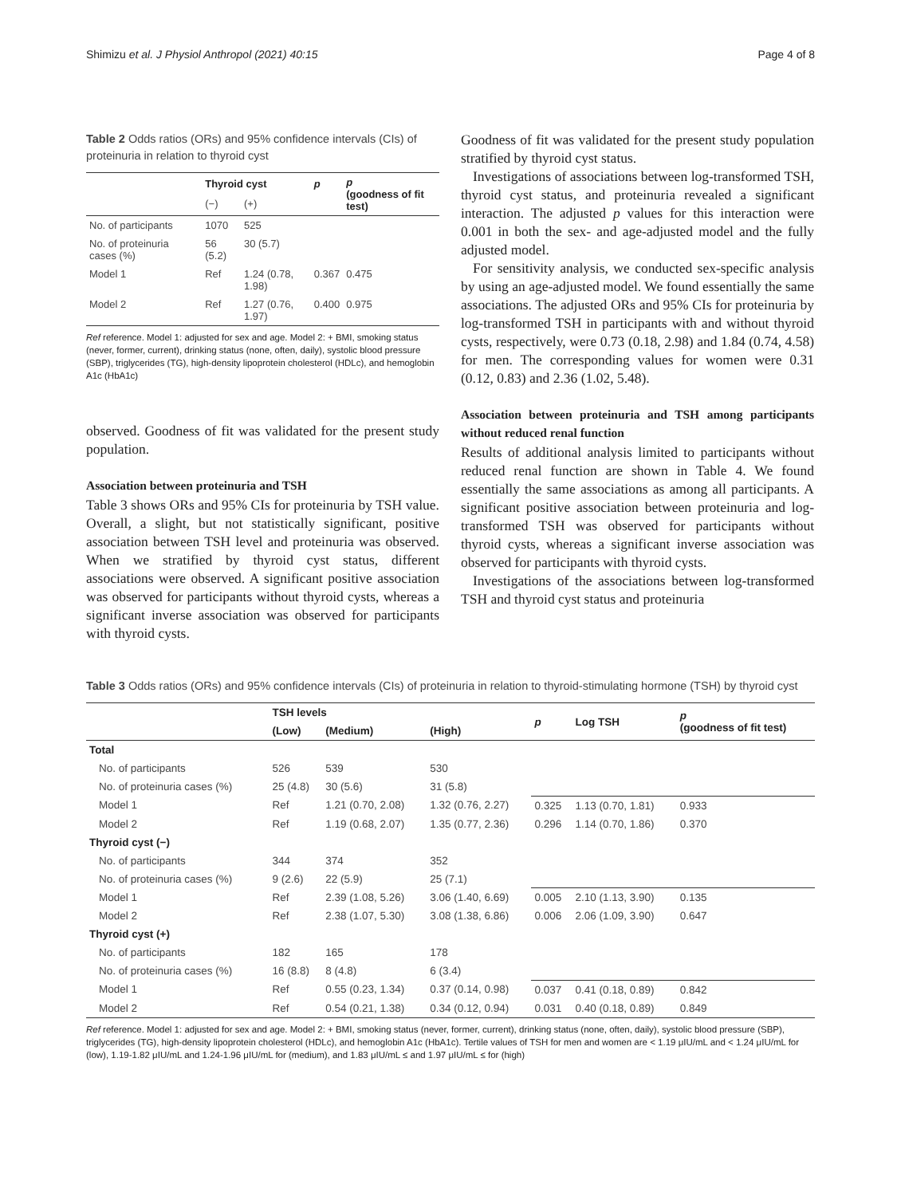Shimizu et al. J Physiol Anthropol (2021) 40:15 Page 4 of 8
Table 2 Odds ratios (ORs) and 95% confidence intervals (CIs) of proteinuria in relation to thyroid cyst
| | Thyroid cyst | | p | p (goodness of fit test) |
| --- | --- | --- | --- | --- |
| | (−) | (+) | | |
| No. of participants | 1070 | 525 | | |
| No. of proteinuria cases (%) | 56 (5.2) | 30 (5.7) | | |
| Model 1 | Ref | 1.24 (0.78, 1.98) | 0.367 | 0.475 |
| Model 2 | Ref | 1.27 (0.76, 1.97) | 0.400 | 0.975 |
Ref reference. Model 1: adjusted for sex and age. Model 2: + BMI, smoking status (never, former, current), drinking status (none, often, daily), systolic blood pressure (SBP), triglycerides (TG), high-density lipoprotein cholesterol (HDLc), and hemoglobin A1c (HbA1c)
observed. Goodness of fit was validated for the present study population.
Association between proteinuria and TSH
Table 3 shows ORs and 95% CIs for proteinuria by TSH value. Overall, a slight, but not statistically significant, positive association between TSH level and proteinuria was observed. When we stratified by thyroid cyst status, different associations were observed. A significant positive association was observed for participants without thyroid cysts, whereas a significant inverse association was observed for participants with thyroid cysts.
Goodness of fit was validated for the present study population stratified by thyroid cyst status.
Investigations of associations between log-transformed TSH, thyroid cyst status, and proteinuria revealed a significant interaction. The adjusted p values for this interaction were 0.001 in both the sex- and age-adjusted model and the fully adjusted model.
For sensitivity analysis, we conducted sex-specific analysis by using an age-adjusted model. We found essentially the same associations. The adjusted ORs and 95% CIs for proteinuria by log-transformed TSH in participants with and without thyroid cysts, respectively, were 0.73 (0.18, 2.98) and 1.84 (0.74, 4.58) for men. The corresponding values for women were 0.31 (0.12, 0.83) and 2.36 (1.02, 5.48).
Association between proteinuria and TSH among participants without reduced renal function
Results of additional analysis limited to participants without reduced renal function are shown in Table 4. We found essentially the same associations as among all participants. A significant positive association between proteinuria and log-transformed TSH was observed for participants without thyroid cysts, whereas a significant inverse association was observed for participants with thyroid cysts.
Investigations of the associations between log-transformed TSH and thyroid cyst status and proteinuria
Table 3 Odds ratios (ORs) and 95% confidence intervals (CIs) of proteinuria in relation to thyroid-stimulating hormone (TSH) by thyroid cyst
| | TSH levels | | | p | Log TSH | p (goodness of fit test) |
| --- | --- | --- | --- | --- | --- | --- |
| | (Low) | (Medium) | (High) | | | |
| Total | | | | | | |
| No. of participants | 526 | 539 | 530 | | | |
| No. of proteinuria cases (%) | 25 (4.8) | 30 (5.6) | 31 (5.8) | | | |
| Model 1 | Ref | 1.21 (0.70, 2.08) | 1.32 (0.76, 2.27) | 0.325 | 1.13 (0.70, 1.81) | 0.933 |
| Model 2 | Ref | 1.19 (0.68, 2.07) | 1.35 (0.77, 2.36) | 0.296 | 1.14 (0.70, 1.86) | 0.370 |
| Thyroid cyst (−) | | | | | | |
| No. of participants | 344 | 374 | 352 | | | |
| No. of proteinuria cases (%) | 9 (2.6) | 22 (5.9) | 25 (7.1) | | | |
| Model 1 | Ref | 2.39 (1.08, 5.26) | 3.06 (1.40, 6.69) | 0.005 | 2.10 (1.13, 3.90) | 0.135 |
| Model 2 | Ref | 2.38 (1.07, 5.30) | 3.08 (1.38, 6.86) | 0.006 | 2.06 (1.09, 3.90) | 0.647 |
| Thyroid cyst (+) | | | | | | |
| No. of participants | 182 | 165 | 178 | | | |
| No. of proteinuria cases (%) | 16 (8.8) | 8 (4.8) | 6 (3.4) | | | |
| Model 1 | Ref | 0.55 (0.23, 1.34) | 0.37 (0.14, 0.98) | 0.037 | 0.41 (0.18, 0.89) | 0.842 |
| Model 2 | Ref | 0.54 (0.21, 1.38) | 0.34 (0.12, 0.94) | 0.031 | 0.40 (0.18, 0.89) | 0.849 |
Ref reference. Model 1: adjusted for sex and age. Model 2: + BMI, smoking status (never, former, current), drinking status (none, often, daily), systolic blood pressure (SBP), triglycerides (TG), high-density lipoprotein cholesterol (HDLc), and hemoglobin A1c (HbA1c). Tertile values of TSH for men and women are < 1.19 μIU/mL and < 1.24 μIU/mL for (low), 1.19-1.82 μIU/mL and 1.24-1.96 μIU/mL for (medium), and 1.83 μIU/mL ≤ and 1.97 μIU/mL ≤ for (high)